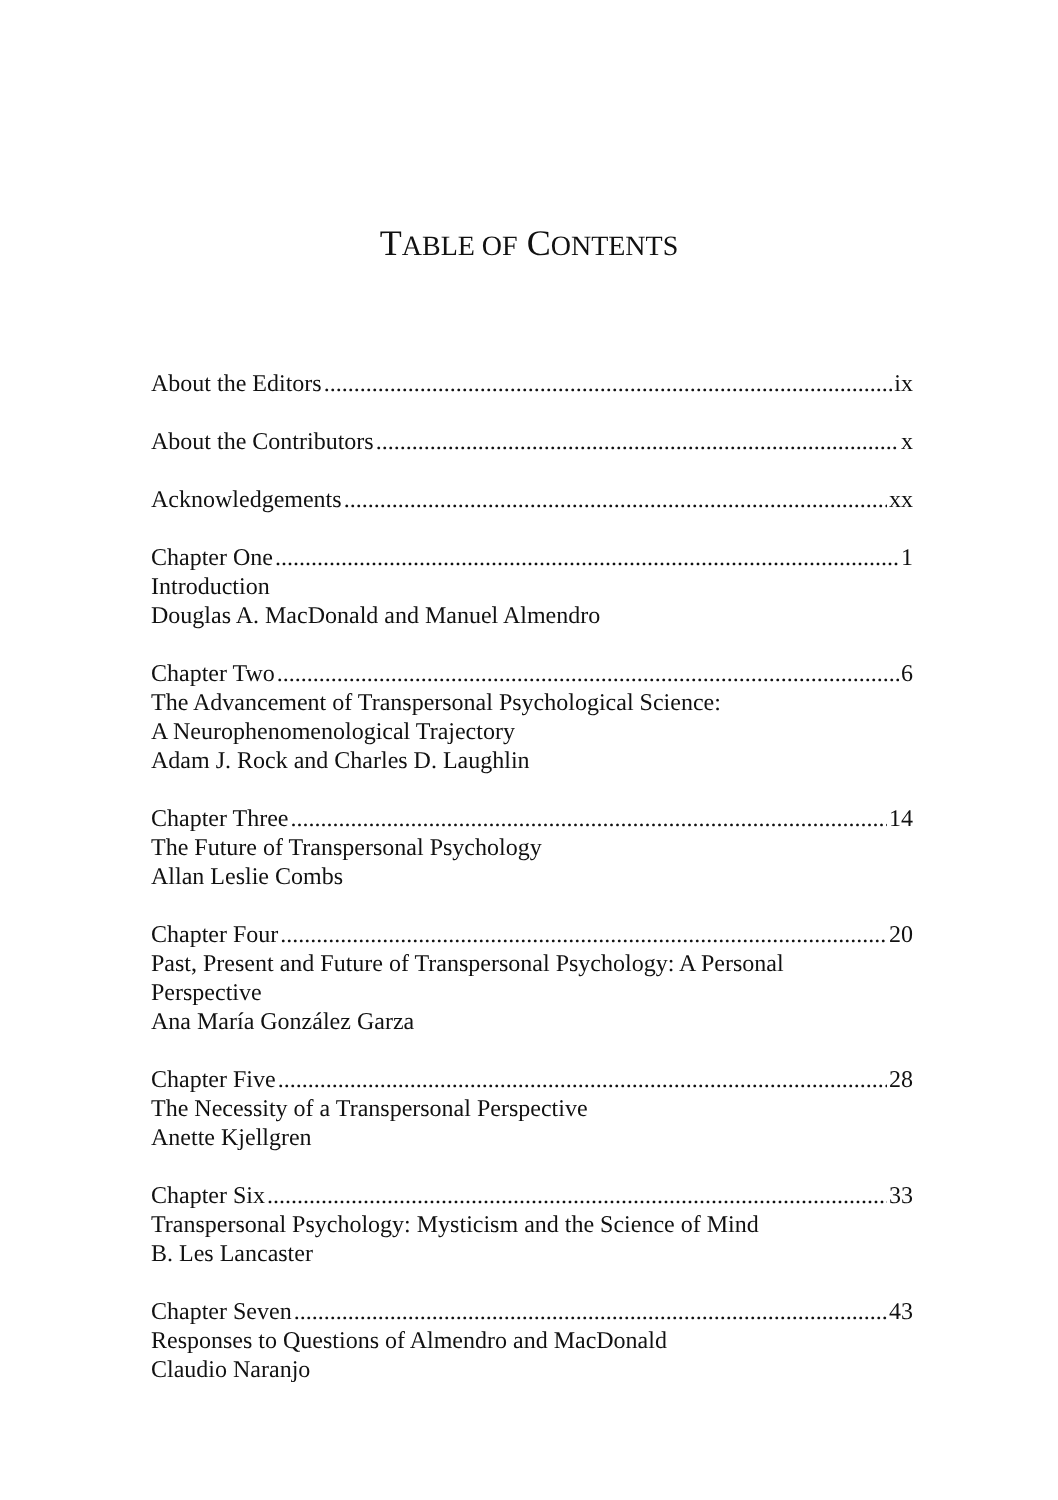TABLE OF CONTENTS
About the Editors ix
About the Contributors x
Acknowledgements xx
Chapter One 1
Introduction
Douglas A. MacDonald and Manuel Almendro
Chapter Two 6
The Advancement of Transpersonal Psychological Science:
A Neurophenomenological Trajectory
Adam J. Rock and Charles D. Laughlin
Chapter Three 14
The Future of Transpersonal Psychology
Allan Leslie Combs
Chapter Four 20
Past, Present and Future of Transpersonal Psychology: A Personal
Perspective
Ana María González Garza
Chapter Five 28
The Necessity of a Transpersonal Perspective
Anette Kjellgren
Chapter Six 33
Transpersonal Psychology: Mysticism and the Science of Mind
B. Les Lancaster
Chapter Seven 43
Responses to Questions of Almendro and MacDonald
Claudio Naranjo